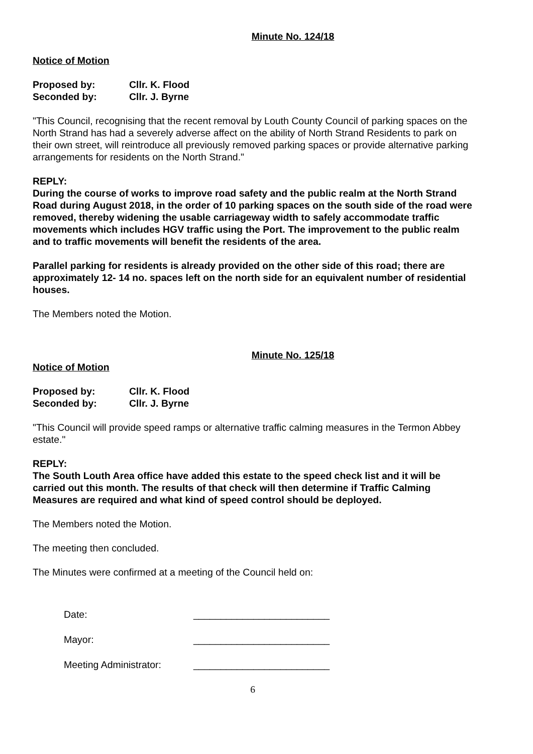Minute No. 124/18
Notice of Motion
Proposed by: Cllr. K. Flood
Seconded by: Cllr. J. Byrne
"This Council, recognising that the recent removal by Louth County Council of parking spaces on the North Strand has had a severely adverse affect on the ability of North Strand Residents to park on their own street, will reintroduce all previously removed parking spaces or provide alternative parking arrangements for residents on the North Strand."
REPLY:
During the course of works to improve road safety and the public realm at the North Strand Road during August 2018, in the order of 10 parking spaces on the south side of the road were removed, thereby widening the usable carriageway width to safely accommodate traffic movements which includes HGV traffic using the Port. The improvement to the public realm and to traffic movements will benefit the residents of the area.
Parallel parking for residents is already provided on the other side of this road; there are approximately 12- 14 no. spaces left on the north side for an equivalent number of residential houses.
The Members noted the Motion.
Minute No. 125/18
Notice of Motion
Proposed by: Cllr. K. Flood
Seconded by: Cllr. J. Byrne
"This Council will provide speed ramps or alternative traffic calming measures in the Termon Abbey estate."
REPLY:
The South Louth Area office have added this estate to the speed check list and it will be carried out this month. The results of that check will then determine if Traffic Calming Measures are required and what kind of speed control should be deployed.
The Members noted the Motion.
The meeting then concluded.
The Minutes were confirmed at a meeting of the Council held on:
Date: _________________________
Mayor: _________________________
Meeting Administrator: _________________________
6